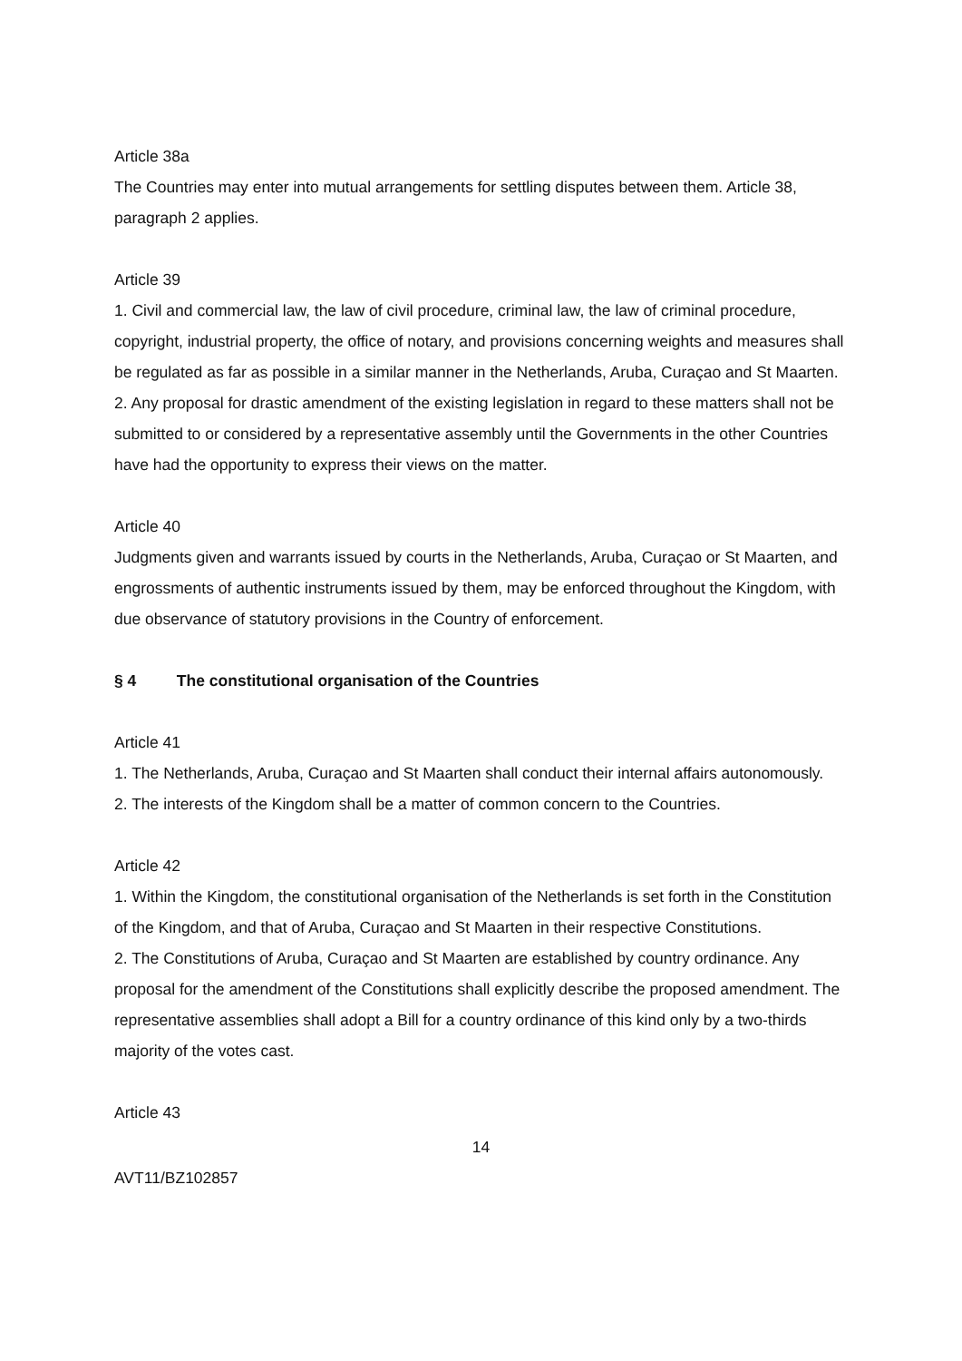Article 38a
The Countries may enter into mutual arrangements for settling disputes between them. Article 38, paragraph 2 applies.
Article 39
1. Civil and commercial law, the law of civil procedure, criminal law, the law of criminal procedure, copyright, industrial property, the office of notary, and provisions concerning weights and measures shall be regulated as far as possible in a similar manner in the Netherlands, Aruba, Curaçao and St Maarten.
2. Any proposal for drastic amendment of the existing legislation in regard to these matters shall not be submitted to or considered by a representative assembly until the Governments in the other Countries have had the opportunity to express their views on the matter.
Article 40
Judgments given and warrants issued by courts in the Netherlands, Aruba, Curaçao or St Maarten, and engrossments of authentic instruments issued by them, may be enforced throughout the Kingdom, with due observance of statutory provisions in the Country of enforcement.
§ 4 The constitutional organisation of the Countries
Article 41
1. The Netherlands, Aruba, Curaçao and St Maarten shall conduct their internal affairs autonomously.
2. The interests of the Kingdom shall be a matter of common concern to the Countries.
Article 42
1. Within the Kingdom, the constitutional organisation of the Netherlands is set forth in the Constitution of the Kingdom, and that of Aruba, Curaçao and St Maarten in their respective Constitutions.
2. The Constitutions of Aruba, Curaçao and St Maarten are established by country ordinance. Any proposal for the amendment of the Constitutions shall explicitly describe the proposed amendment. The representative assemblies shall adopt a Bill for a country ordinance of this kind only by a two-thirds majority of the votes cast.
Article 43
14
AVT11/BZ102857